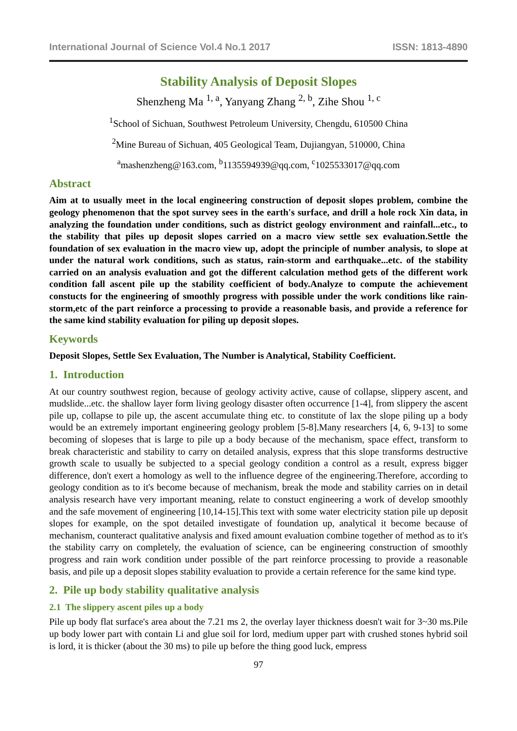International Journal of Science Vol.4 No.1 2017 ISSN: 1813-4890
Stability Analysis of Deposit Slopes
Shenzheng Ma <sup>1, a</sup>, Yanyang Zhang <sup>2, b</sup>, Zihe Shou <sup>1, c</sup>
<sup>1</sup> School of Sichuan, Southwest Petroleum University, Chengdu, 610500 China
<sup>2</sup> Mine Bureau of Sichuan, 405 Geological Team, Dujiangyan, 510000, China
<sup>a</sup> mashenzheng@163.com, <sup>b</sup>1135594939@qq.com, <sup>c</sup>1025533017@qq.com
Abstract
Aim at to usually meet in the local engineering construction of deposit slopes problem, combine the geology phenomenon that the spot survey sees in the earth's surface, and drill a hole rock Xin data, in analyzing the foundation under conditions, such as district geology environment and rainfall...etc., to the stability that piles up deposit slopes carried on a macro view settle sex evaluation.Settle the foundation of sex evaluation in the macro view up, adopt the principle of number analysis, to slope at under the natural work conditions, such as status, rain-storm and earthquake...etc. of the stability carried on an analysis evaluation and got the different calculation method gets of the different work condition fall ascent pile up the stability coefficient of body.Analyze to compute the achievement constucts for the engineering of smoothly progress with possible under the work conditions like rain-storm,etc of the part reinforce a processing to provide a reasonable basis, and provide a reference for the same kind stability evaluation for piling up deposit slopes.
Keywords
Deposit Slopes, Settle Sex Evaluation, The Number is Analytical, Stability Coefficient.
1. Introduction
At our country southwest region, because of geology activity active, cause of collapse, slippery ascent, and mudslide...etc. the shallow layer form living geology disaster often occurrence [1-4], from slippery the ascent pile up, collapse to pile up, the ascent accumulate thing etc. to constitute of lax the slope piling up a body would be an extremely important engineering geology problem [5-8].Many researchers [4, 6, 9-13] to some becoming of slopeses that is large to pile up a body because of the mechanism, space effect, transform to break characteristic and stability to carry on detailed analysis, express that this slope transforms destructive growth scale to usually be subjected to a special geology condition a control as a result, express bigger difference, don't exert a homology as well to the influence degree of the engineering.Therefore, according to geology condition as to it's become because of mechanism, break the mode and stability carries on in detail analysis research have very important meaning, relate to constuct engineering a work of develop smoothly and the safe movement of engineering [10,14-15].This text with some water electricity station pile up deposit slopes for example, on the spot detailed investigate of foundation up, analytical it become because of mechanism, counteract qualitative analysis and fixed amount evaluation combine together of method as to it's the stability carry on completely, the evaluation of science, can be engineering construction of smoothly progress and rain work condition under possible of the part reinforce processing to provide a reasonable basis, and pile up a deposit slopes stability evaluation to provide a certain reference for the same kind type.
2. Pile up body stability qualitative analysis
2.1 The slippery ascent piles up a body
Pile up body flat surface's area about the 7.21 ms 2, the overlay layer thickness doesn't wait for 3~30 ms.Pile up body lower part with contain Li and glue soil for lord, medium upper part with crushed stones hybrid soil is lord, it is thicker (about the 30 ms) to pile up before the thing good luck, empress
97